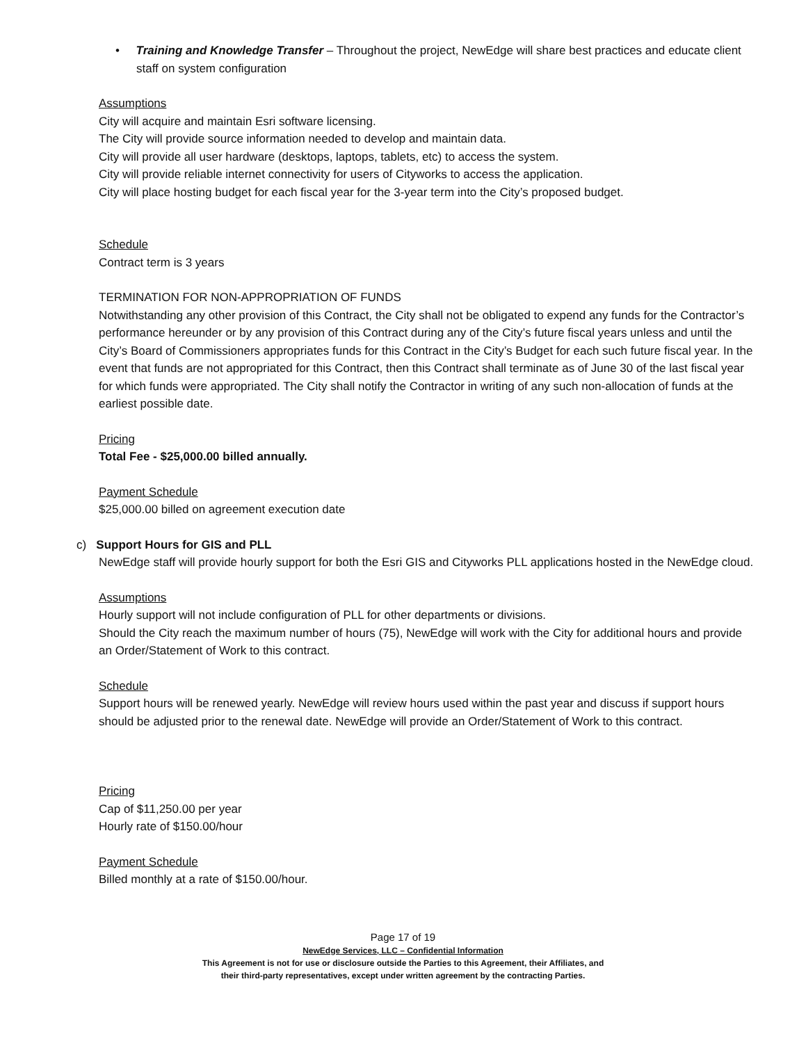• Training and Knowledge Transfer – Throughout the project, NewEdge will share best practices and educate client staff on system configuration
Assumptions
City will acquire and maintain Esri software licensing.
The City will provide source information needed to develop and maintain data.
City will provide all user hardware (desktops, laptops, tablets, etc) to access the system.
City will provide reliable internet connectivity for users of Cityworks to access the application.
City will place hosting budget for each fiscal year for the 3-year term into the City’s proposed budget.
Schedule
Contract term is 3 years
TERMINATION FOR NON-APPROPRIATION OF FUNDS
Notwithstanding any other provision of this Contract, the City shall not be obligated to expend any funds for the Contractor’s performance hereunder or by any provision of this Contract during any of the City’s future fiscal years unless and until the City’s Board of Commissioners appropriates funds for this Contract in the City’s Budget for each such future fiscal year. In the event that funds are not appropriated for this Contract, then this Contract shall terminate as of June 30 of the last fiscal year for which funds were appropriated. The City shall notify the Contractor in writing of any such non-allocation of funds at the earliest possible date.
Pricing
Total Fee - $25,000.00 billed annually.
Payment Schedule
$25,000.00 billed on agreement execution date
c) Support Hours for GIS and PLL
NewEdge staff will provide hourly support for both the Esri GIS and Cityworks PLL applications hosted in the NewEdge cloud.
Assumptions
Hourly support will not include configuration of PLL for other departments or divisions.
Should the City reach the maximum number of hours (75), NewEdge will work with the City for additional hours and provide an Order/Statement of Work to this contract.
Schedule
Support hours will be renewed yearly. NewEdge will review hours used within the past year and discuss if support hours should be adjusted prior to the renewal date. NewEdge will provide an Order/Statement of Work to this contract.
Pricing
Cap of $11,250.00 per year
Hourly rate of $150.00/hour
Payment Schedule
Billed monthly at a rate of $150.00/hour.
Page 17 of 19
NewEdge Services, LLC – Confidential Information
This Agreement is not for use or disclosure outside the Parties to this Agreement, their Affiliates, and
their third-party representatives, except under written agreement by the contracting Parties.